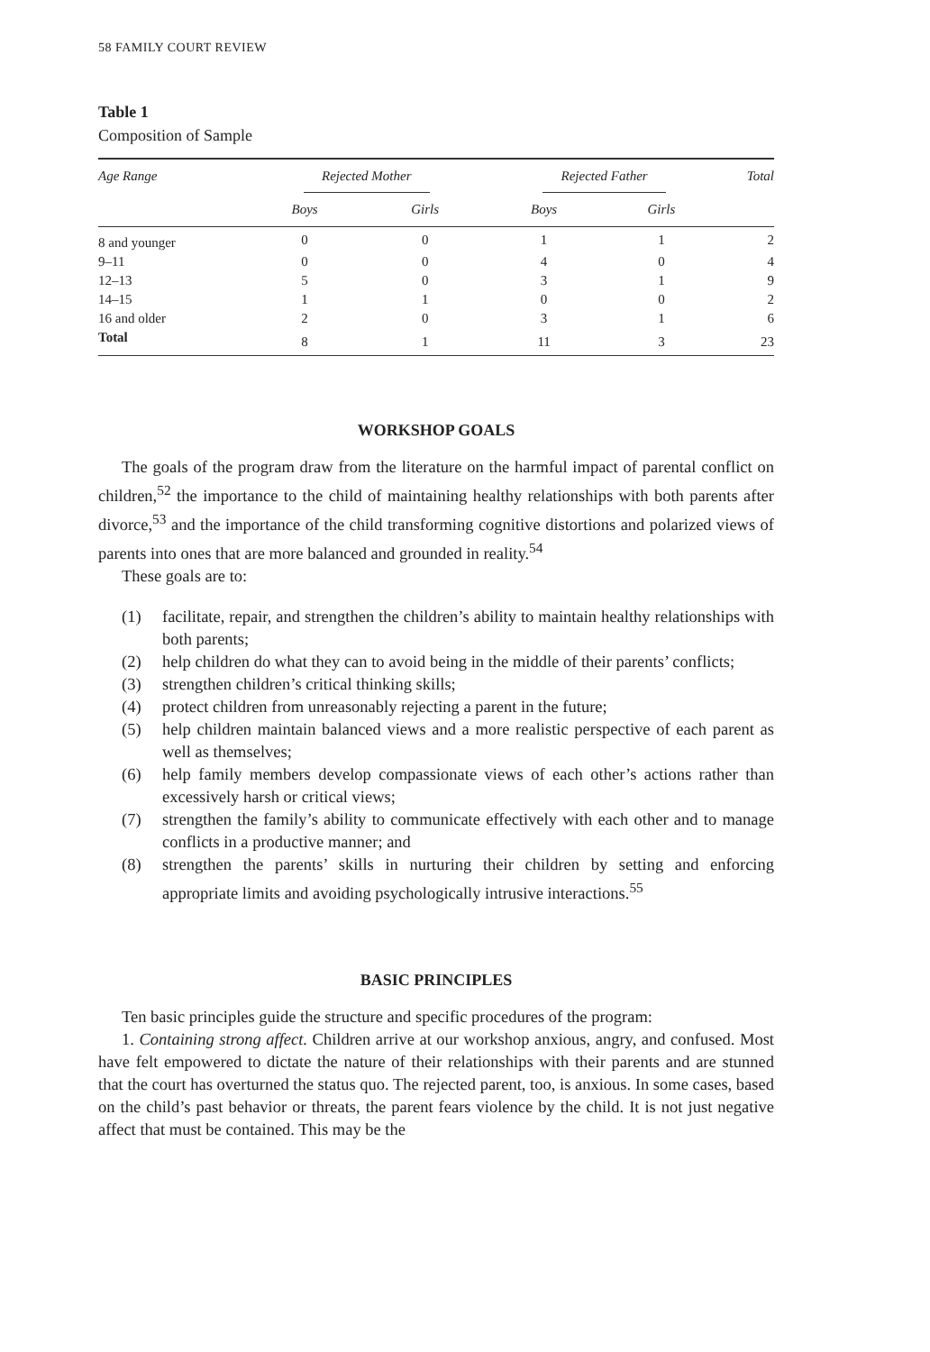58 FAMILY COURT REVIEW
Table 1
Composition of Sample
| Age Range | Rejected Mother | | Rejected Father | | Total |
| --- | --- | --- | --- | --- | --- |
| | Boys | Girls | Boys | Girls | |
| 8 and younger | 0 | 0 | 1 | 1 | 2 |
| 9–11 | 0 | 0 | 4 | 0 | 4 |
| 12–13 | 5 | 0 | 3 | 1 | 9 |
| 14–15 | 1 | 1 | 0 | 0 | 2 |
| 16 and older | 2 | 0 | 3 | 1 | 6 |
| Total | 8 | 1 | 11 | 3 | 23 |
WORKSHOP GOALS
The goals of the program draw from the literature on the harmful impact of parental conflict on children,<sup>52</sup> the importance to the child of maintaining healthy relationships with both parents after divorce,<sup>53</sup> and the importance of the child transforming cognitive distortions and polarized views of parents into ones that are more balanced and grounded in reality.<sup>54</sup>
These goals are to:
(1) facilitate, repair, and strengthen the children’s ability to maintain healthy relationships with both parents;
(2) help children do what they can to avoid being in the middle of their parents’ conflicts;
(3) strengthen children’s critical thinking skills;
(4) protect children from unreasonably rejecting a parent in the future;
(5) help children maintain balanced views and a more realistic perspective of each parent as well as themselves;
(6) help family members develop compassionate views of each other’s actions rather than excessively harsh or critical views;
(7) strengthen the family’s ability to communicate effectively with each other and to manage conflicts in a productive manner; and
(8) strengthen the parents’ skills in nurturing their children by setting and enforcing appropriate limits and avoiding psychologically intrusive interactions.<sup>55</sup>
BASIC PRINCIPLES
Ten basic principles guide the structure and specific procedures of the program:
1. Containing strong affect. Children arrive at our workshop anxious, angry, and confused. Most have felt empowered to dictate the nature of their relationships with their parents and are stunned that the court has overturned the status quo. The rejected parent, too, is anxious. In some cases, based on the child’s past behavior or threats, the parent fears violence by the child. It is not just negative affect that must be contained. This may be the